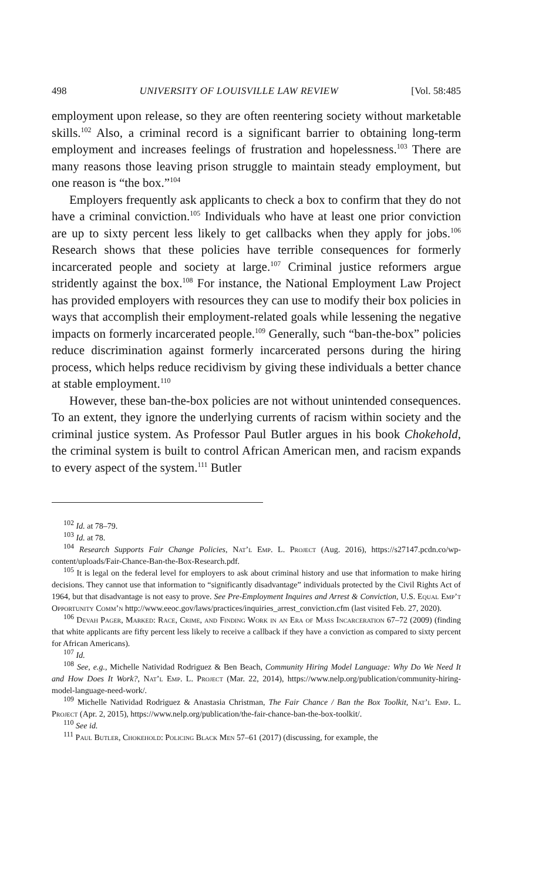498 UNIVERSITY OF LOUISVILLE LAW REVIEW [Vol. 58:485
employment upon release, so they are often reentering society without marketable skills.<sup>102</sup> Also, a criminal record is a significant barrier to obtaining long-term employment and increases feelings of frustration and hopelessness.<sup>103</sup> There are many reasons those leaving prison struggle to maintain steady employment, but one reason is “the box.”<sup>104</sup>
Employers frequently ask applicants to check a box to confirm that they do not have a criminal conviction.<sup>105</sup> Individuals who have at least one prior conviction are up to sixty percent less likely to get callbacks when they apply for jobs.<sup>106</sup> Research shows that these policies have terrible consequences for formerly incarcerated people and society at large.<sup>107</sup> Criminal justice reformers argue stridently against the box.<sup>108</sup> For instance, the National Employment Law Project has provided employers with resources they can use to modify their box policies in ways that accomplish their employment-related goals while lessening the negative impacts on formerly incarcerated people.<sup>109</sup> Generally, such “ban-the-box” policies reduce discrimination against formerly incarcerated persons during the hiring process, which helps reduce recidivism by giving these individuals a better chance at stable employment.<sup>110</sup>
However, these ban-the-box policies are not without unintended consequences. To an extent, they ignore the underlying currents of racism within society and the criminal justice system. As Professor Paul Butler argues in his book Chokehold, the criminal system is built to control African American men, and racism expands to every aspect of the system.<sup>111</sup> Butler
<sup>102</sup> Id. at 78–79.
<sup>103</sup> Id. at 78.
<sup>104</sup> Research Supports Fair Change Policies, Nat’l Emp. L. Project (Aug. 2016), https://s27147.pcdn.co/wp-content/uploads/Fair-Chance-Ban-the-Box-Research.pdf.
<sup>105</sup> It is legal on the federal level for employers to ask about criminal history and use that information to make hiring decisions. They cannot use that information to “significantly disadvantage” individuals protected by the Civil Rights Act of 1964, but that disadvantage is not easy to prove. See Pre-Employment Inquires and Arrest & Conviction, U.S. Equal Emp’t Opportunity Comm’n http://www.eeoc.gov/laws/practices/inquiries_arrest_conviction.cfm (last visited Feb. 27, 2020).
<sup>106</sup> Devah Pager, Marked: Race, Crime, and Finding Work in an Era of Mass Incarceration 67–72 (2009) (finding that white applicants are fifty percent less likely to receive a callback if they have a conviction as compared to sixty percent for African Americans).
<sup>107</sup> Id.
<sup>108</sup> See, e.g., Michelle Natividad Rodriguez & Ben Beach, Community Hiring Model Language: Why Do We Need It and How Does It Work?, Nat’l Emp. L. Project (Mar. 22, 2014), https://www.nelp.org/publication/community-hiring-model-language-need-work/.
<sup>109</sup> Michelle Natividad Rodriguez & Anastasia Christman, The Fair Chance / Ban the Box Toolkit, Nat’l Emp. L. Project (Apr. 2, 2015), https://www.nelp.org/publication/the-fair-chance-ban-the-box-toolkit/.
<sup>110</sup> See id.
<sup>111</sup> Paul Butler, Chokehold: Policing Black Men 57–61 (2017) (discussing, for example, the